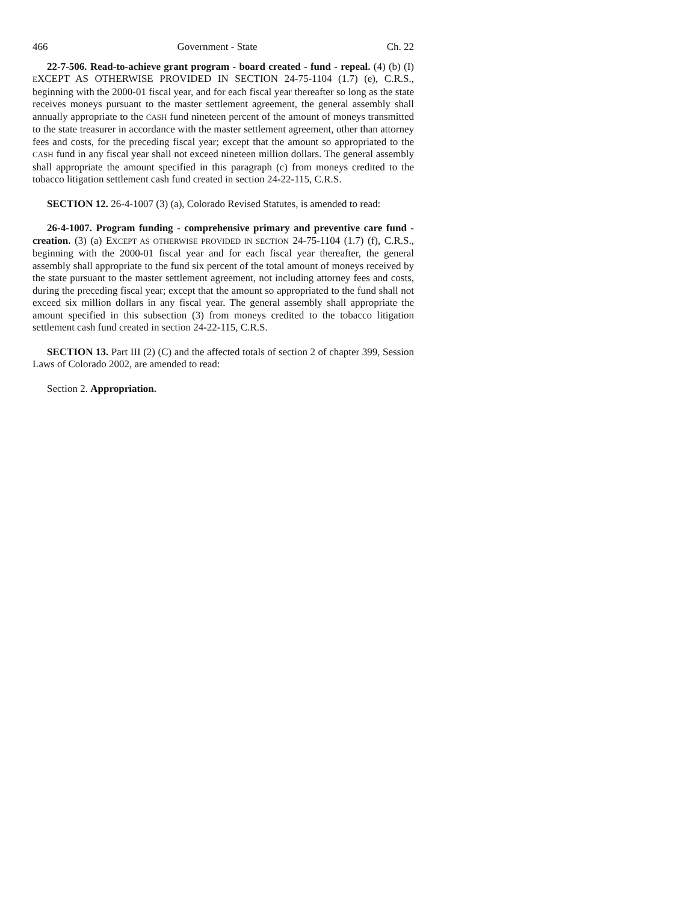466 Government - State Ch. 22
22-7-506. Read-to-achieve grant program - board created - fund - repeal. (4) (b) (I) EXCEPT AS OTHERWISE PROVIDED IN SECTION 24-75-1104 (1.7) (e), C.R.S., beginning with the 2000-01 fiscal year, and for each fiscal year thereafter so long as the state receives moneys pursuant to the master settlement agreement, the general assembly shall annually appropriate to the CASH fund nineteen percent of the amount of moneys transmitted to the state treasurer in accordance with the master settlement agreement, other than attorney fees and costs, for the preceding fiscal year; except that the amount so appropriated to the CASH fund in any fiscal year shall not exceed nineteen million dollars. The general assembly shall appropriate the amount specified in this paragraph (c) from moneys credited to the tobacco litigation settlement cash fund created in section 24-22-115, C.R.S.
SECTION 12. 26-4-1007 (3) (a), Colorado Revised Statutes, is amended to read:
26-4-1007. Program funding - comprehensive primary and preventive care fund - creation. (3) (a) EXCEPT AS OTHERWISE PROVIDED IN SECTION 24-75-1104 (1.7) (f), C.R.S., beginning with the 2000-01 fiscal year and for each fiscal year thereafter, the general assembly shall appropriate to the fund six percent of the total amount of moneys received by the state pursuant to the master settlement agreement, not including attorney fees and costs, during the preceding fiscal year; except that the amount so appropriated to the fund shall not exceed six million dollars in any fiscal year. The general assembly shall appropriate the amount specified in this subsection (3) from moneys credited to the tobacco litigation settlement cash fund created in section 24-22-115, C.R.S.
SECTION 13. Part III (2) (C) and the affected totals of section 2 of chapter 399, Session Laws of Colorado 2002, are amended to read:
Section 2. Appropriation.